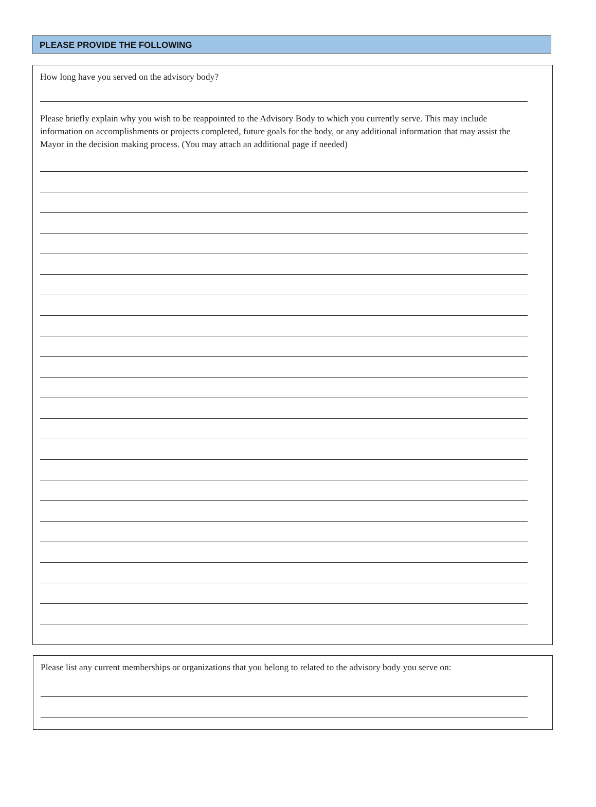PLEASE PROVIDE THE FOLLOWING
How long have you served on the advisory body?
Please briefly explain why you wish to be reappointed to the Advisory Body to which you currently serve. This may include information on accomplishments or projects completed, future goals for the body, or any additional information that may assist the Mayor in the decision making process. (You may attach an additional page if needed)
Please list any current memberships or organizations that you belong to related to the advisory body you serve on: